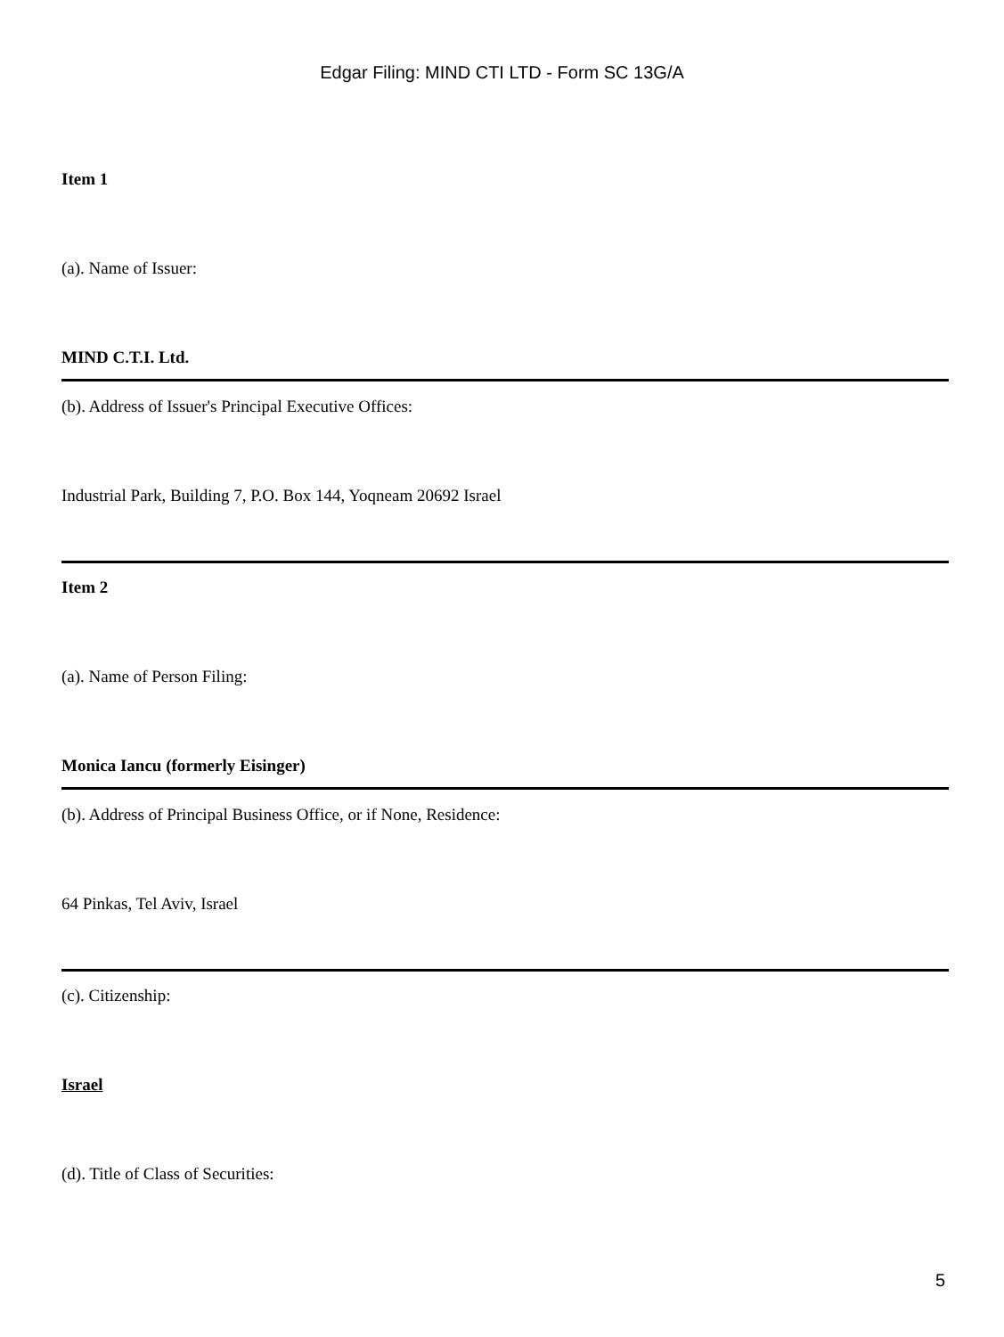Edgar Filing: MIND CTI LTD - Form SC 13G/A
Item 1
(a). Name of Issuer:
MIND C.T.I. Ltd.
(b). Address of Issuer's Principal Executive Offices:
Industrial Park, Building 7, P.O. Box 144, Yoqneam 20692 Israel
Item 2
(a). Name of Person Filing:
Monica Iancu (formerly Eisinger)
(b). Address of Principal Business Office, or if None, Residence:
64 Pinkas, Tel Aviv, Israel
(c). Citizenship:
Israel
(d). Title of Class of Securities:
5